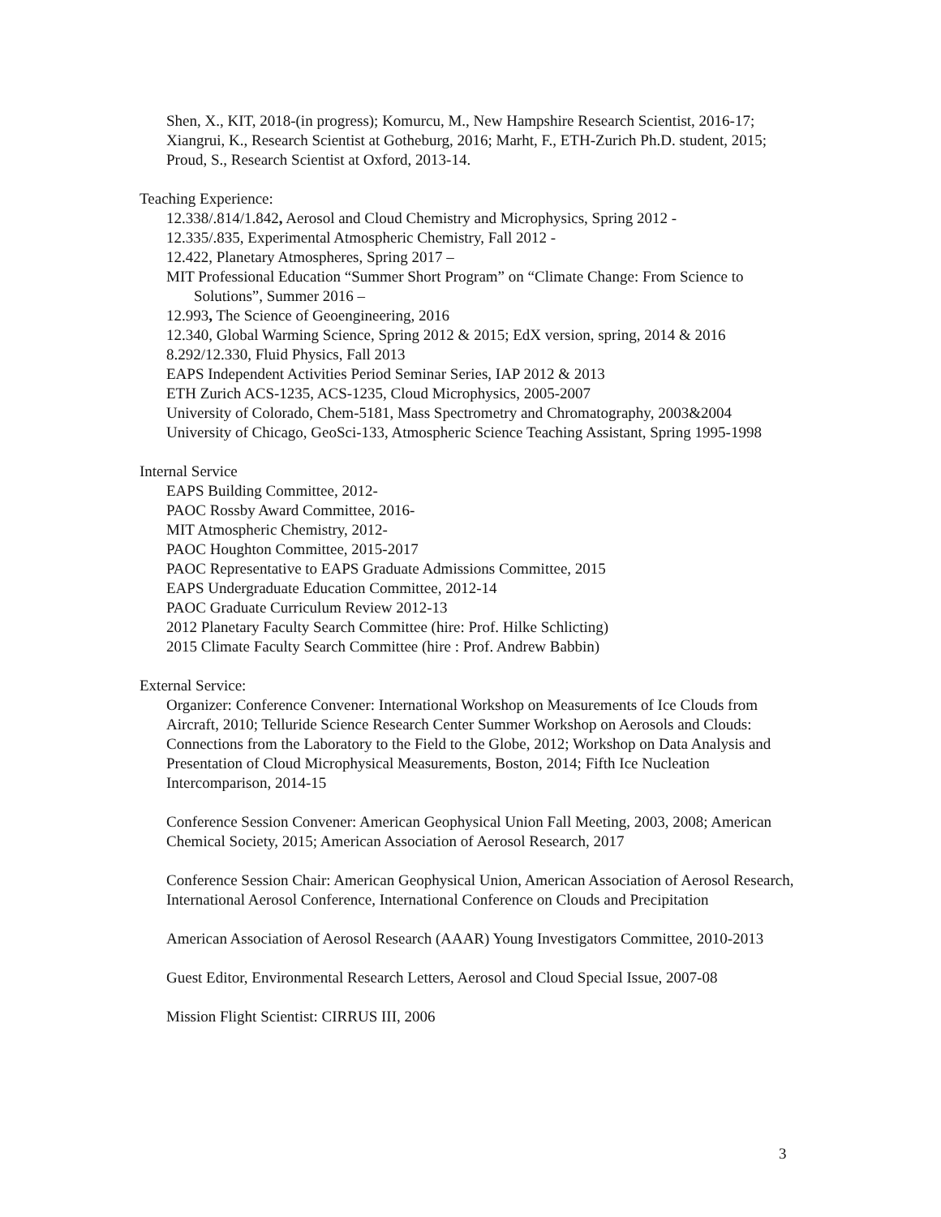Shen, X., KIT, 2018-(in progress); Komurcu, M., New Hampshire Research Scientist, 2016-17; Xiangrui, K., Research Scientist at Gotheburg, 2016; Marht, F., ETH-Zurich Ph.D. student, 2015; Proud, S., Research Scientist at Oxford, 2013-14.
Teaching Experience:
12.338/.814/1.842, Aerosol and Cloud Chemistry and Microphysics, Spring 2012 -
12.335/.835, Experimental Atmospheric Chemistry, Fall 2012 -
12.422, Planetary Atmospheres, Spring 2017 –
MIT Professional Education “Summer Short Program” on “Climate Change: From Science to Solutions”, Summer 2016 –
12.993, The Science of Geoengineering, 2016
12.340, Global Warming Science, Spring 2012 & 2015; EdX version, spring, 2014 & 2016
8.292/12.330, Fluid Physics, Fall 2013
EAPS Independent Activities Period Seminar Series, IAP 2012 & 2013
ETH Zurich ACS-1235, ACS-1235, Cloud Microphysics, 2005-2007
University of Colorado, Chem-5181, Mass Spectrometry and Chromatography, 2003&2004
University of Chicago, GeoSci-133, Atmospheric Science Teaching Assistant, Spring 1995-1998
Internal Service
EAPS Building Committee, 2012-
PAOC Rossby Award Committee, 2016-
MIT Atmospheric Chemistry, 2012-
PAOC Houghton Committee, 2015-2017
PAOC Representative to EAPS Graduate Admissions Committee, 2015
EAPS Undergraduate Education Committee, 2012-14
PAOC Graduate Curriculum Review 2012-13
2012 Planetary Faculty Search Committee (hire: Prof. Hilke Schlicting)
2015 Climate Faculty Search Committee (hire : Prof. Andrew Babbin)
External Service:
Organizer: Conference Convener: International Workshop on Measurements of Ice Clouds from Aircraft, 2010; Telluride Science Research Center Summer Workshop on Aerosols and Clouds: Connections from the Laboratory to the Field to the Globe, 2012; Workshop on Data Analysis and Presentation of Cloud Microphysical Measurements, Boston, 2014; Fifth Ice Nucleation Intercomparison, 2014-15
Conference Session Convener: American Geophysical Union Fall Meeting, 2003, 2008; American Chemical Society, 2015; American Association of Aerosol Research, 2017
Conference Session Chair: American Geophysical Union, American Association of Aerosol Research, International Aerosol Conference, International Conference on Clouds and Precipitation
American Association of Aerosol Research (AAAR) Young Investigators Committee, 2010-2013
Guest Editor, Environmental Research Letters, Aerosol and Cloud Special Issue, 2007-08
Mission Flight Scientist: CIRRUS III, 2006
3